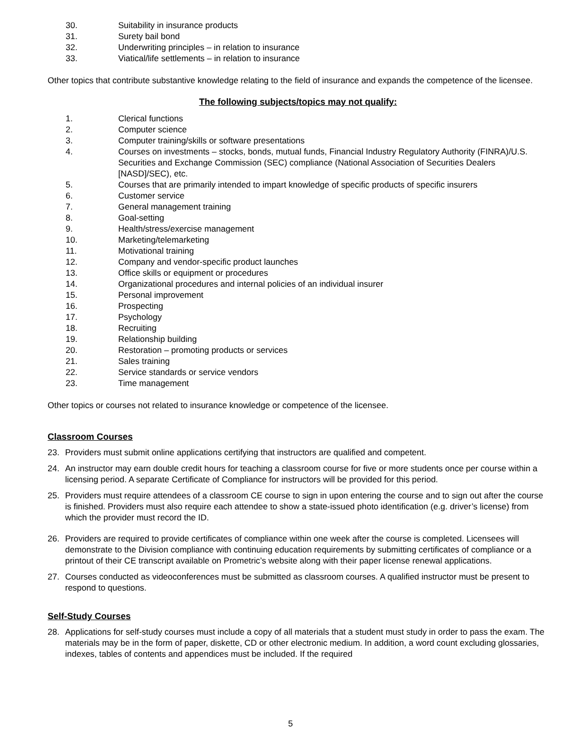30. Suitability in insurance products
31. Surety bail bond
32. Underwriting principles – in relation to insurance
33. Viatical/life settlements – in relation to insurance
Other topics that contribute substantive knowledge relating to the field of insurance and expands the competence of the licensee.
The following subjects/topics may not qualify:
1. Clerical functions
2. Computer science
3. Computer training/skills or software presentations
4. Courses on investments – stocks, bonds, mutual funds, Financial Industry Regulatory Authority (FINRA)/U.S. Securities and Exchange Commission (SEC) compliance (National Association of Securities Dealers [NASD]/SEC), etc.
5. Courses that are primarily intended to impart knowledge of specific products of specific insurers
6. Customer service
7. General management training
8. Goal-setting
9. Health/stress/exercise management
10. Marketing/telemarketing
11. Motivational training
12. Company and vendor-specific product launches
13. Office skills or equipment or procedures
14. Organizational procedures and internal policies of an individual insurer
15. Personal improvement
16. Prospecting
17. Psychology
18. Recruiting
19. Relationship building
20. Restoration – promoting products or services
21. Sales training
22. Service standards or service vendors
23. Time management
Other topics or courses not related to insurance knowledge or competence of the licensee.
Classroom Courses
23. Providers must submit online applications certifying that instructors are qualified and competent.
24. An instructor may earn double credit hours for teaching a classroom course for five or more students once per course within a licensing period. A separate Certificate of Compliance for instructors will be provided for this period.
25. Providers must require attendees of a classroom CE course to sign in upon entering the course and to sign out after the course is finished. Providers must also require each attendee to show a state-issued photo identification (e.g. driver’s license) from which the provider must record the ID.
26. Providers are required to provide certificates of compliance within one week after the course is completed. Licensees will demonstrate to the Division compliance with continuing education requirements by submitting certificates of compliance or a printout of their CE transcript available on Prometric’s website along with their paper license renewal applications.
27. Courses conducted as videoconferences must be submitted as classroom courses. A qualified instructor must be present to respond to questions.
Self-Study Courses
28. Applications for self-study courses must include a copy of all materials that a student must study in order to pass the exam. The materials may be in the form of paper, diskette, CD or other electronic medium. In addition, a word count excluding glossaries, indexes, tables of contents and appendices must be included. If the required
5